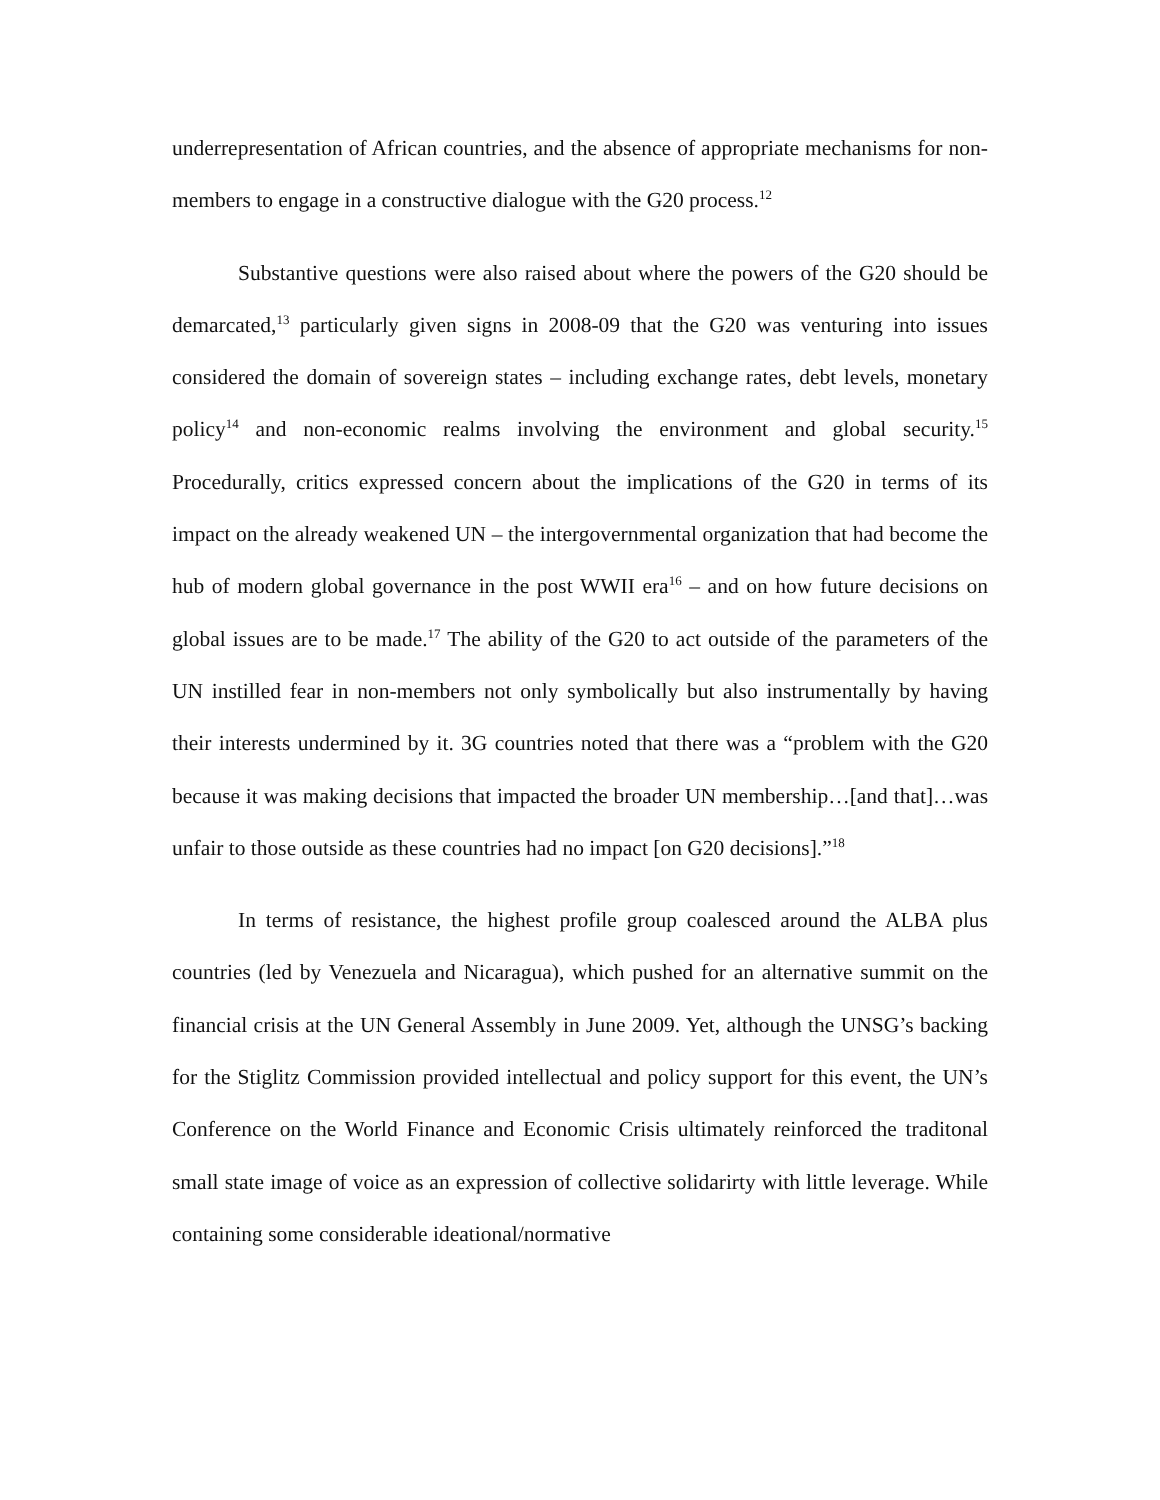underrepresentation of African countries, and the absence of appropriate mechanisms for non-members to engage in a constructive dialogue with the G20 process.<sup>12</sup>
Substantive questions were also raised about where the powers of the G20 should be demarcated,<sup>13</sup> particularly given signs in 2008-09 that the G20 was venturing into issues considered the domain of sovereign states – including exchange rates, debt levels, monetary policy<sup>14</sup> and non-economic realms involving the environment and global security.<sup>15</sup> Procedurally, critics expressed concern about the implications of the G20 in terms of its impact on the already weakened UN – the intergovernmental organization that had become the hub of modern global governance in the post WWII era<sup>16</sup> – and on how future decisions on global issues are to be made.<sup>17</sup> The ability of the G20 to act outside of the parameters of the UN instilled fear in non-members not only symbolically but also instrumentally by having their interests undermined by it. 3G countries noted that there was a “problem with the G20 because it was making decisions that impacted the broader UN membership…[and that]…was unfair to those outside as these countries had no impact [on G20 decisions].”<sup>18</sup>
In terms of resistance, the highest profile group coalesced around the ALBA plus countries (led by Venezuela and Nicaragua), which pushed for an alternative summit on the financial crisis at the UN General Assembly in June 2009. Yet, although the UNSG’s backing for the Stiglitz Commission provided intellectual and policy support for this event, the UN’s Conference on the World Finance and Economic Crisis ultimately reinforced the traditonal small state image of voice as an expression of collective solidarirty with little leverage. While containing some considerable ideational/normative